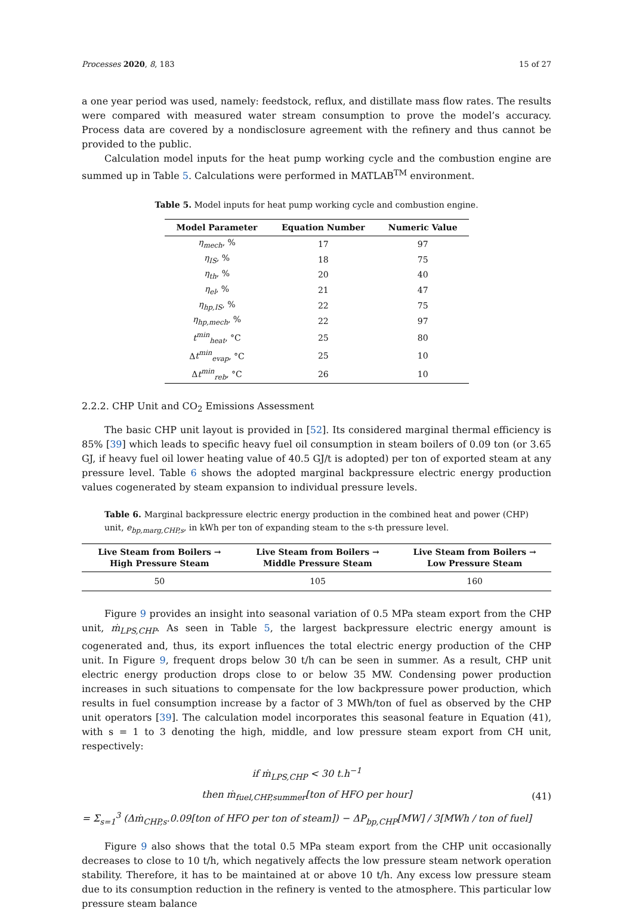Processes 2020, 8, 183 15 of 27
a one year period was used, namely: feedstock, reflux, and distillate mass flow rates. The results were compared with measured water stream consumption to prove the model’s accuracy. Process data are covered by a nondisclosure agreement with the refinery and thus cannot be provided to the public.
Calculation model inputs for the heat pump working cycle and the combustion engine are summed up in Table 5. Calculations were performed in MATLAB<sup>TM</sup> environment.
Table 5. Model inputs for heat pump working cycle and combustion engine.
| Model Parameter | Equation Number | Numeric Value |
| --- | --- | --- |
| η<sub>mech</sub> , % | 17 | 97 |
| η<sub>IS</sub> , % | 18 | 75 |
| η<sub>th</sub> , % | 20 | 40 |
| η<sub>el</sub> , % | 21 | 47 |
| η<sub>hp,IS</sub> , % | 22 | 75 |
| η<sub>hp,mech</sub> , % | 22 | 97 |
| t<sup>min</sup><sub>heat</sub> , °C | 25 | 80 |
| Δ t<sup>min</sup><sub>evap</sub> , °C | 25 | 10 |
| Δ t<sup>min</sup><sub>reb</sub> , °C | 26 | 10 |
2.2.2. CHP Unit and CO<sub>2</sub> Emissions Assessment
The basic CHP unit layout is provided in [52]. Its considered marginal thermal efficiency is 85% [39] which leads to specific heavy fuel oil consumption in steam boilers of 0.09 ton (or 3.65 GJ, if heavy fuel oil lower heating value of 40.5 GJ/t is adopted) per ton of exported steam at any pressure level. Table 6 shows the adopted marginal backpressure electric energy production values cogenerated by steam expansion to individual pressure levels.
Table 6. Marginal backpressure electric energy production in the combined heat and power (CHP) unit, e<sub>bp,marg,CHP,s</sub>, in kWh per ton of expanding steam to the s-th pressure level.
| Live Steam from Boilers → High Pressure Steam | Live Steam from Boilers → Middle Pressure Steam | Live Steam from Boilers → Low Pressure Steam |
| --- | --- | --- |
| 50 | 105 | 160 |
Figure 9 provides an insight into seasonal variation of 0.5 MPa steam export from the CHP unit, ṁ<sub>LPS,CHP</sub>. As seen in Table 5, the largest backpressure electric energy amount is cogenerated and, thus, its export influences the total electric energy production of the CHP unit. In Figure 9, frequent drops below 30 t/h can be seen in summer. As a result, CHP unit electric energy production drops close to or below 35 MW. Condensing power production increases in such situations to compensate for the low backpressure power production, which results in fuel consumption increase by a factor of 3 MWh/ton of fuel as observed by the CHP unit operators [39]. The calculation model incorporates this seasonal feature in Equation (41), with s = 1 to 3 denoting the high, middle, and low pressure steam export from CH unit, respectively:
if ṁ<sub>LPS,CHP</sub> < 30 t.h<sup>−1</sup>
then ṁ<sub>fuel,CHP,summer</sub>[ton of HFO per hour]
= Σ<sub>s=1</sub><sup>3</sup> (Δṁ<sub>CHP,s</sub>.0.09[ton of HFO per ton of steam]) − ΔP<sub>bp,CHP</sub>[MW] / 3[MWh / ton of fuel]
(41)
Figure 9 also shows that the total 0.5 MPa steam export from the CHP unit occasionally decreases to close to 10 t/h, which negatively affects the low pressure steam network operation stability. Therefore, it has to be maintained at or above 10 t/h. Any excess low pressure steam due to its consumption reduction in the refinery is vented to the atmosphere. This particular low pressure steam balance